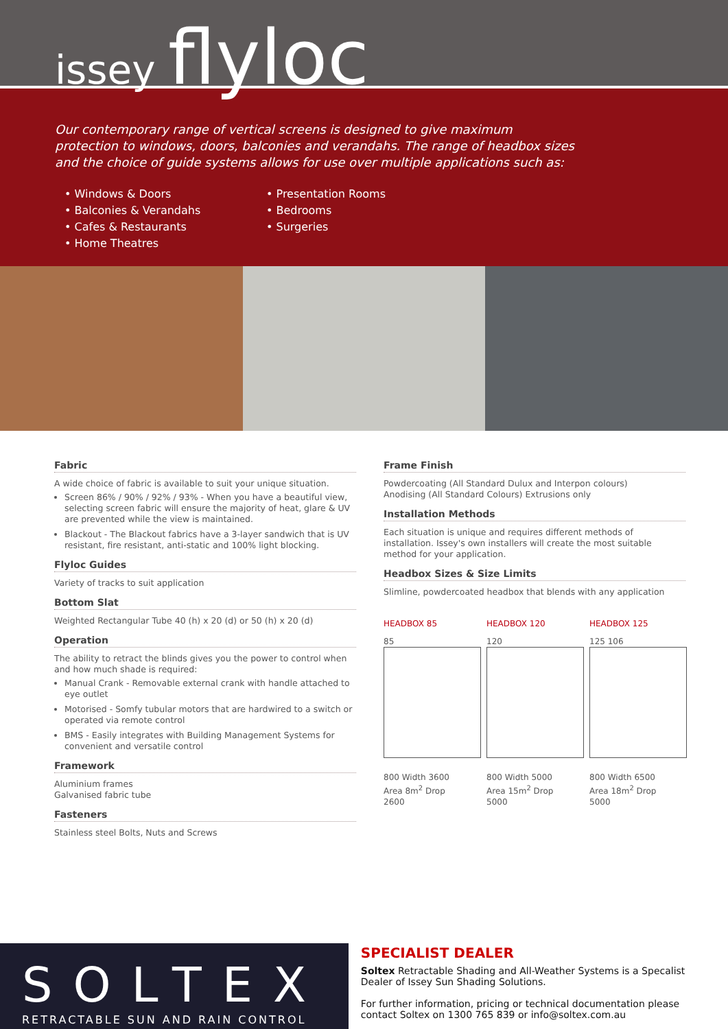issey flyloc
Our contemporary range of vertical screens is designed to give maximum protection to windows, doors, balconies and verandahs. The range of headbox sizes and the choice of guide systems allows for use over multiple applications such as:
• Windows & Doors
• Balconies & Verandahs
• Cafes & Restaurants
• Home Theatres
• Presentation Rooms
• Bedrooms
• Surgeries
Fabric
A wide choice of fabric is available to suit your unique situation.
Screen 86% / 90% / 92% / 93% - When you have a beautiful view, selecting screen fabric will ensure the majority of heat, glare & UV are prevented while the view is maintained.
Blackout - The Blackout fabrics have a 3-layer sandwich that is UV resistant, fire resistant, anti-static and 100% light blocking.
Flyloc Guides
Variety of tracks to suit application
Bottom Slat
Weighted Rectangular Tube 40 (h) x 20 (d) or 50 (h) x 20 (d)
Operation
The ability to retract the blinds gives you the power to control when and how much shade is required:
Manual Crank - Removable external crank with handle attached to eye outlet
Motorised - Somfy tubular motors that are hardwired to a switch or operated via remote control
BMS - Easily integrates with Building Management Systems for convenient and versatile control
Framework
Aluminium frames
Galvanised fabric tube
Fasteners
Stainless steel Bolts, Nuts and Screws
Frame Finish
Powdercoating (All Standard Dulux and Interpon colours)
Anodising (All Standard Colours) Extrusions only
Installation Methods
Each situation is unique and requires different methods of installation. Issey's own installers will create the most suitable method for your application.
Headbox Sizes & Size Limits
Slimline, powdercoated headbox that blends with any application
HEADBOX 85
85
800 Width 3600
Area 8m<sup>2</sup> Drop
2600
HEADBOX 120
120
800 Width 5000
Area 15m<sup>2</sup> Drop
5000
HEADBOX 125
125 106
800 Width 6500
Area 18m<sup>2</sup> Drop
5000
SOLTEX
RETRACTABLE SUN AND RAIN CONTROL
SPECIALIST DEALER
Soltex Retractable Shading and All-Weather Systems is a Specalist Dealer of Issey Sun Shading Solutions.
For further information, pricing or technical documentation please contact Soltex on 1300 765 839 or info@soltex.com.au